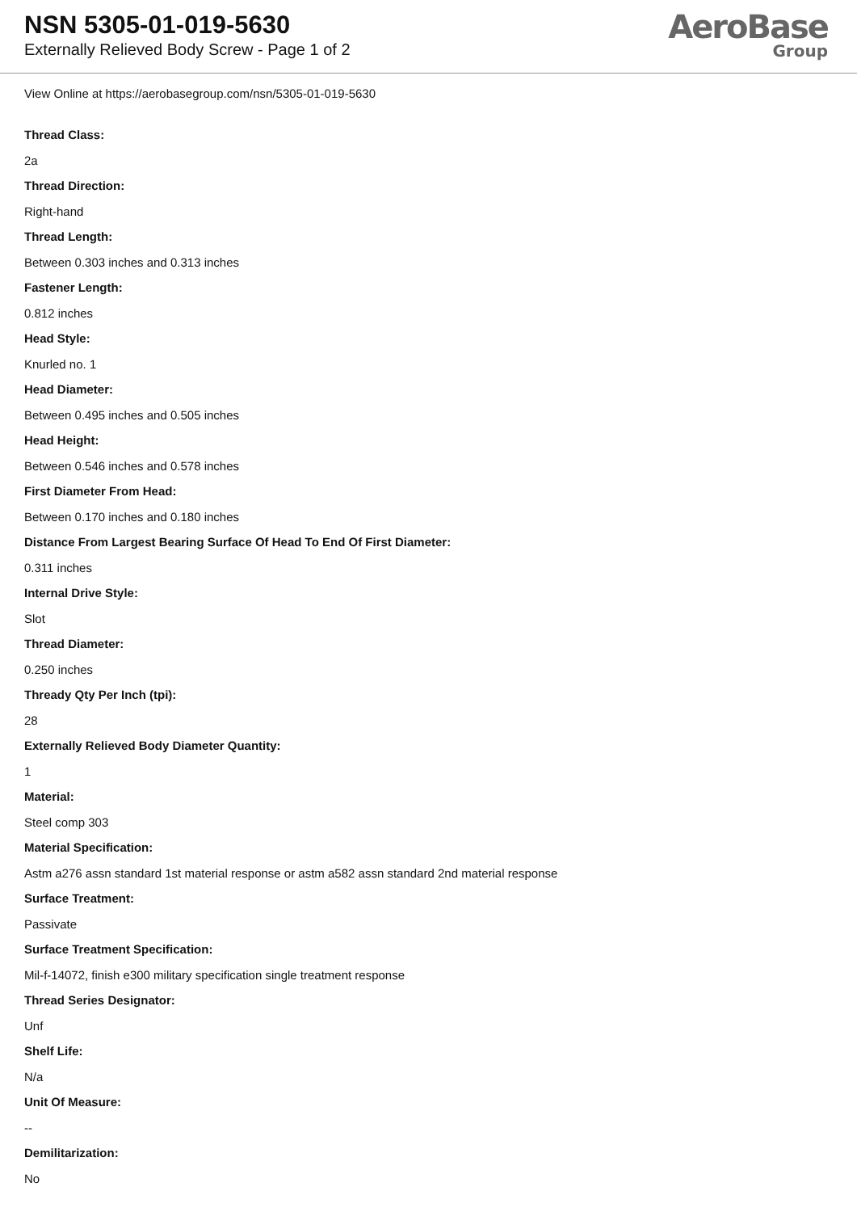NSN 5305-01-019-5630
Externally Relieved Body Screw - Page 1 of 2
AeroBase
Group
View Online at https://aerobasegroup.com/nsn/5305-01-019-5630
Thread Class:
2a
Thread Direction:
Right-hand
Thread Length:
Between 0.303 inches and 0.313 inches
Fastener Length:
0.812 inches
Head Style:
Knurled no. 1
Head Diameter:
Between 0.495 inches and 0.505 inches
Head Height:
Between 0.546 inches and 0.578 inches
First Diameter From Head:
Between 0.170 inches and 0.180 inches
Distance From Largest Bearing Surface Of Head To End Of First Diameter:
0.311 inches
Internal Drive Style:
Slot
Thread Diameter:
0.250 inches
Thready Qty Per Inch (tpi):
28
Externally Relieved Body Diameter Quantity:
1
Material:
Steel comp 303
Material Specification:
Astm a276 assn standard 1st material response or astm a582 assn standard 2nd material response
Surface Treatment:
Passivate
Surface Treatment Specification:
Mil-f-14072, finish e300 military specification single treatment response
Thread Series Designator:
Unf
Shelf Life:
N/a
Unit Of Measure:
--
Demilitarization:
No